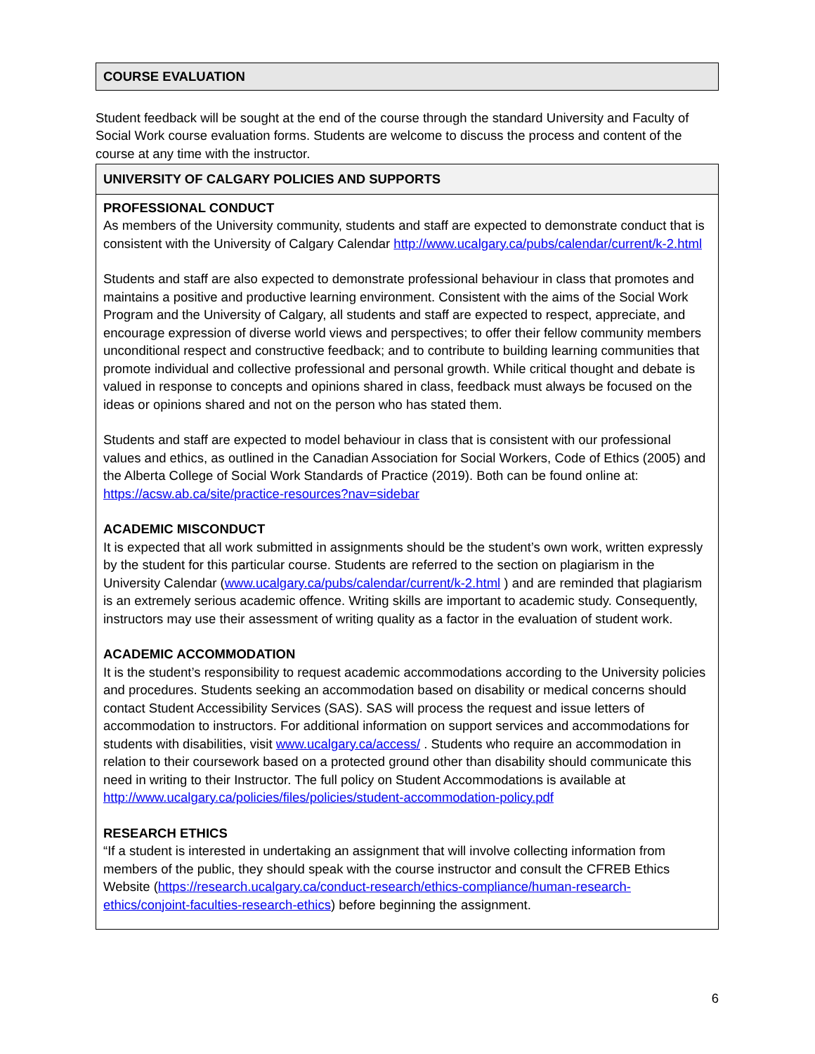COURSE EVALUATION
Student feedback will be sought at the end of the course through the standard University and Faculty of Social Work course evaluation forms. Students are welcome to discuss the process and content of the course at any time with the instructor.
| UNIVERSITY OF CALGARY POLICIES AND SUPPORTS |
| PROFESSIONAL CONDUCT As members of the University community, students and staff are expected to demonstrate conduct that is consistent with the University of Calgary Calendar http://www.ucalgary.ca/pubs/calendar/current/k-2.html Students and staff are also expected to demonstrate professional behaviour in class that promotes and maintains a positive and productive learning environment. Consistent with the aims of the Social Work Program and the University of Calgary, all students and staff are expected to respect, appreciate, and encourage expression of diverse world views and perspectives; to offer their fellow community members unconditional respect and constructive feedback; and to contribute to building learning communities that promote individual and collective professional and personal growth. While critical thought and debate is valued in response to concepts and opinions shared in class, feedback must always be focused on the ideas or opinions shared and not on the person who has stated them. Students and staff are expected to model behaviour in class that is consistent with our professional values and ethics, as outlined in the Canadian Association for Social Workers, Code of Ethics (2005) and the Alberta College of Social Work Standards of Practice (2019). Both can be found online at: https://acsw.ab.ca/site/practice-resources?nav=sidebar ACADEMIC MISCONDUCT It is expected that all work submitted in assignments should be the student’s own work, written expressly by the student for this particular course. Students are referred to the section on plagiarism in the University Calendar ( www.ucalgary.ca/pubs/calendar/current/k-2.html ) and are reminded that plagiarism is an extremely serious academic offence. Writing skills are important to academic study. Consequently, instructors may use their assessment of writing quality as a factor in the evaluation of student work. ACADEMIC ACCOMMODATION It is the student’s responsibility to request academic accommodations according to the University policies and procedures. Students seeking an accommodation based on disability or medical concerns should contact Student Accessibility Services (SAS). SAS will process the request and issue letters of accommodation to instructors. For additional information on support services and accommodations for students with disabilities, visit www.ucalgary.ca/access/ . Students who require an accommodation in relation to their coursework based on a protected ground other than disability should communicate this need in writing to their Instructor. The full policy on Student Accommodations is available at http://www.ucalgary.ca/policies/files/policies/student-accommodation-policy.pdf RESEARCH ETHICS “If a student is interested in undertaking an assignment that will involve collecting information from members of the public, they should speak with the course instructor and consult the CFREB Ethics Website ( https://research.ucalgary.ca/conduct-research/ethics-compliance/human-research-ethics/conjoint-faculties-research-ethics ) before beginning the assignment. |
6